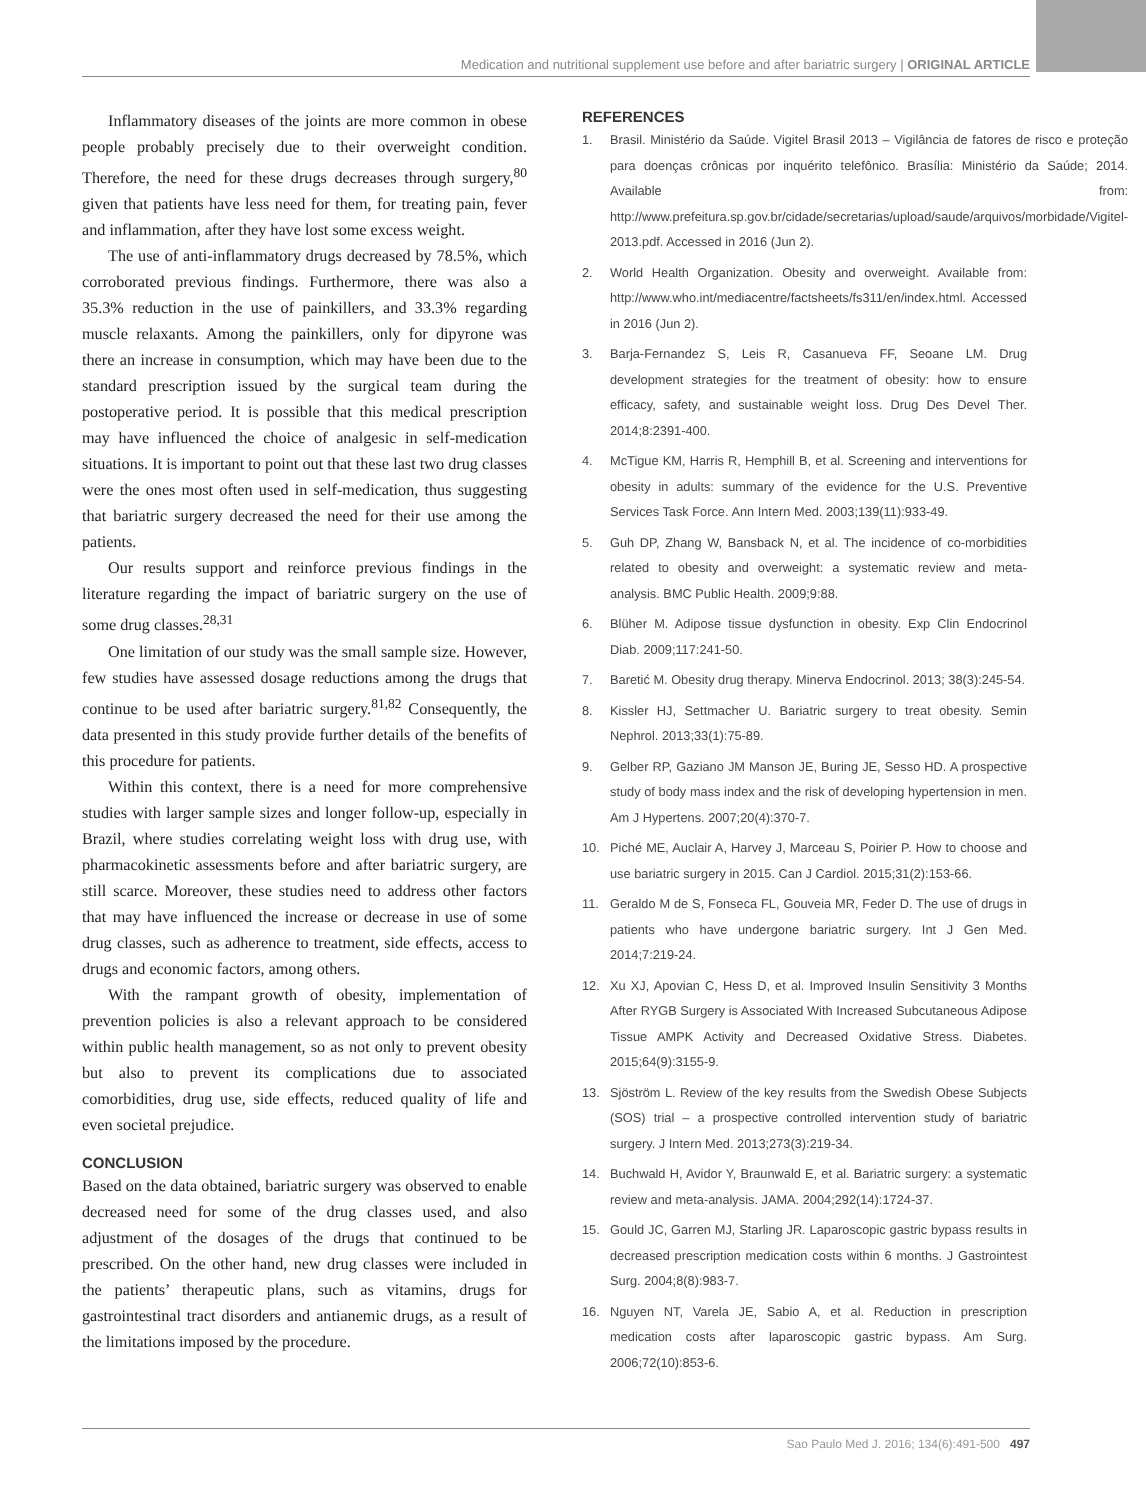Medication and nutritional supplement use before and after bariatric surgery | ORIGINAL ARTICLE
Inflammatory diseases of the joints are more common in obese people probably precisely due to their overweight condition. Therefore, the need for these drugs decreases through surgery,<sup>80</sup> given that patients have less need for them, for treating pain, fever and inflammation, after they have lost some excess weight.
The use of anti-inflammatory drugs decreased by 78.5%, which corroborated previous findings. Furthermore, there was also a 35.3% reduction in the use of painkillers, and 33.3% regarding muscle relaxants. Among the painkillers, only for dipyrone was there an increase in consumption, which may have been due to the standard prescription issued by the surgical team during the postoperative period. It is possible that this medical prescription may have influenced the choice of analgesic in self-medication situations. It is important to point out that these last two drug classes were the ones most often used in self-medication, thus suggesting that bariatric surgery decreased the need for their use among the patients.
Our results support and reinforce previous findings in the literature regarding the impact of bariatric surgery on the use of some drug classes.<sup>28,31</sup>
One limitation of our study was the small sample size. However, few studies have assessed dosage reductions among the drugs that continue to be used after bariatric surgery.<sup>81,82</sup> Consequently, the data presented in this study provide further details of the benefits of this procedure for patients.
Within this context, there is a need for more comprehensive studies with larger sample sizes and longer follow-up, especially in Brazil, where studies correlating weight loss with drug use, with pharmacokinetic assessments before and after bariatric surgery, are still scarce. Moreover, these studies need to address other factors that may have influenced the increase or decrease in use of some drug classes, such as adherence to treatment, side effects, access to drugs and economic factors, among others.
With the rampant growth of obesity, implementation of prevention policies is also a relevant approach to be considered within public health management, so as not only to prevent obesity but also to prevent its complications due to associated comorbidities, drug use, side effects, reduced quality of life and even societal prejudice.
CONCLUSION
Based on the data obtained, bariatric surgery was observed to enable decreased need for some of the drug classes used, and also adjustment of the dosages of the drugs that continued to be prescribed. On the other hand, new drug classes were included in the patients’ therapeutic plans, such as vitamins, drugs for gastrointestinal tract disorders and antianemic drugs, as a result of the limitations imposed by the procedure.
REFERENCES
1. Brasil. Ministério da Saúde. Vigitel Brasil 2013 – Vigilância de fatores de risco e proteção para doenças crônicas por inquérito telefônico. Brasília: Ministério da Saúde; 2014. Available from: http://www.prefeitura.sp.gov.br/cidade/secretarias/upload/saude/arquivos/morbidade/Vigitel-2013.pdf. Accessed in 2016 (Jun 2).
2. World Health Organization. Obesity and overweight. Available from: http://www.who.int/mediacentre/factsheets/fs311/en/index.html. Accessed in 2016 (Jun 2).
3. Barja-Fernandez S, Leis R, Casanueva FF, Seoane LM. Drug development strategies for the treatment of obesity: how to ensure efficacy, safety, and sustainable weight loss. Drug Des Devel Ther. 2014;8:2391-400.
4. McTigue KM, Harris R, Hemphill B, et al. Screening and interventions for obesity in adults: summary of the evidence for the U.S. Preventive Services Task Force. Ann Intern Med. 2003;139(11):933-49.
5. Guh DP, Zhang W, Bansback N, et al. The incidence of co-morbidities related to obesity and overweight: a systematic review and meta-analysis. BMC Public Health. 2009;9:88.
6. Blüher M. Adipose tissue dysfunction in obesity. Exp Clin Endocrinol Diab. 2009;117:241-50.
7. Baretić M. Obesity drug therapy. Minerva Endocrinol. 2013; 38(3):245-54.
8. Kissler HJ, Settmacher U. Bariatric surgery to treat obesity. Semin Nephrol. 2013;33(1):75-89.
9. Gelber RP, Gaziano JM Manson JE, Buring JE, Sesso HD. A prospective study of body mass index and the risk of developing hypertension in men. Am J Hypertens. 2007;20(4):370-7.
10. Piché ME, Auclair A, Harvey J, Marceau S, Poirier P. How to choose and use bariatric surgery in 2015. Can J Cardiol. 2015;31(2):153-66.
11. Geraldo M de S, Fonseca FL, Gouveia MR, Feder D. The use of drugs in patients who have undergone bariatric surgery. Int J Gen Med. 2014;7:219-24.
12. Xu XJ, Apovian C, Hess D, et al. Improved Insulin Sensitivity 3 Months After RYGB Surgery is Associated With Increased Subcutaneous Adipose Tissue AMPK Activity and Decreased Oxidative Stress. Diabetes. 2015;64(9):3155-9.
13. Sjöström L. Review of the key results from the Swedish Obese Subjects (SOS) trial – a prospective controlled intervention study of bariatric surgery. J Intern Med. 2013;273(3):219-34.
14. Buchwald H, Avidor Y, Braunwald E, et al. Bariatric surgery: a systematic review and meta-analysis. JAMA. 2004;292(14):1724-37.
15. Gould JC, Garren MJ, Starling JR. Laparoscopic gastric bypass results in decreased prescription medication costs within 6 months. J Gastrointest Surg. 2004;8(8):983-7.
16. Nguyen NT, Varela JE, Sabio A, et al. Reduction in prescription medication costs after laparoscopic gastric bypass. Am Surg. 2006;72(10):853-6.
Sao Paulo Med J. 2016; 134(6):491-500 497